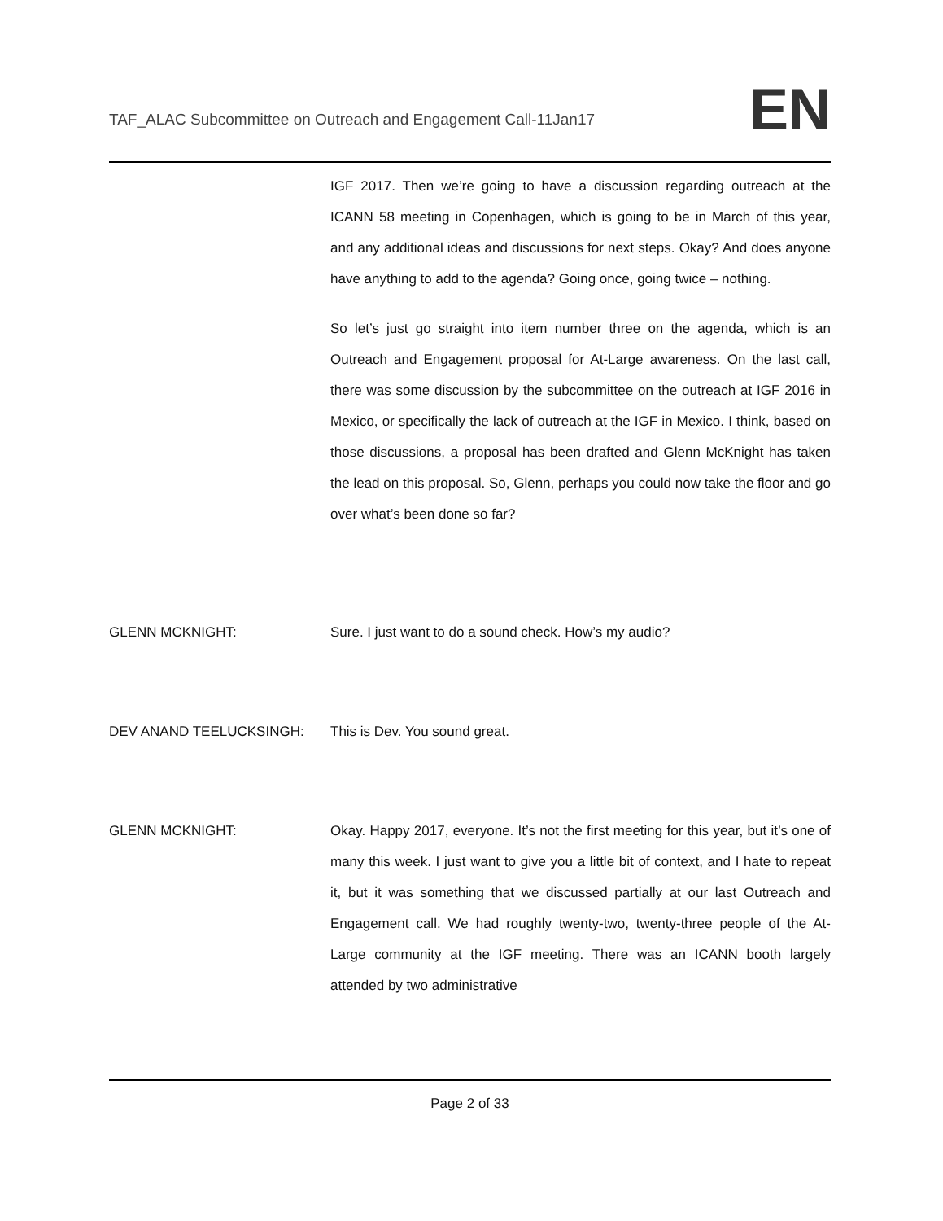TAF_ALAC Subcommittee on Outreach and Engagement Call-11Jan17
EN
IGF 2017. Then we’re going to have a discussion regarding outreach at the ICANN 58 meeting in Copenhagen, which is going to be in March of this year, and any additional ideas and discussions for next steps. Okay? And does anyone have anything to add to the agenda? Going once, going twice – nothing.
So let’s just go straight into item number three on the agenda, which is an Outreach and Engagement proposal for At-Large awareness. On the last call, there was some discussion by the subcommittee on the outreach at IGF 2016 in Mexico, or specifically the lack of outreach at the IGF in Mexico. I think, based on those discussions, a proposal has been drafted and Glenn McKnight has taken the lead on this proposal. So, Glenn, perhaps you could now take the floor and go over what’s been done so far?
GLENN MCKNIGHT: Sure. I just want to do a sound check. How’s my audio?
DEV ANAND TEELUCKSINGH: This is Dev. You sound great.
GLENN MCKNIGHT: Okay. Happy 2017, everyone. It’s not the first meeting for this year, but it’s one of many this week. I just want to give you a little bit of context, and I hate to repeat it, but it was something that we discussed partially at our last Outreach and Engagement call. We had roughly twenty-two, twenty-three people of the At-Large community at the IGF meeting. There was an ICANN booth largely attended by two administrative
Page 2 of 33